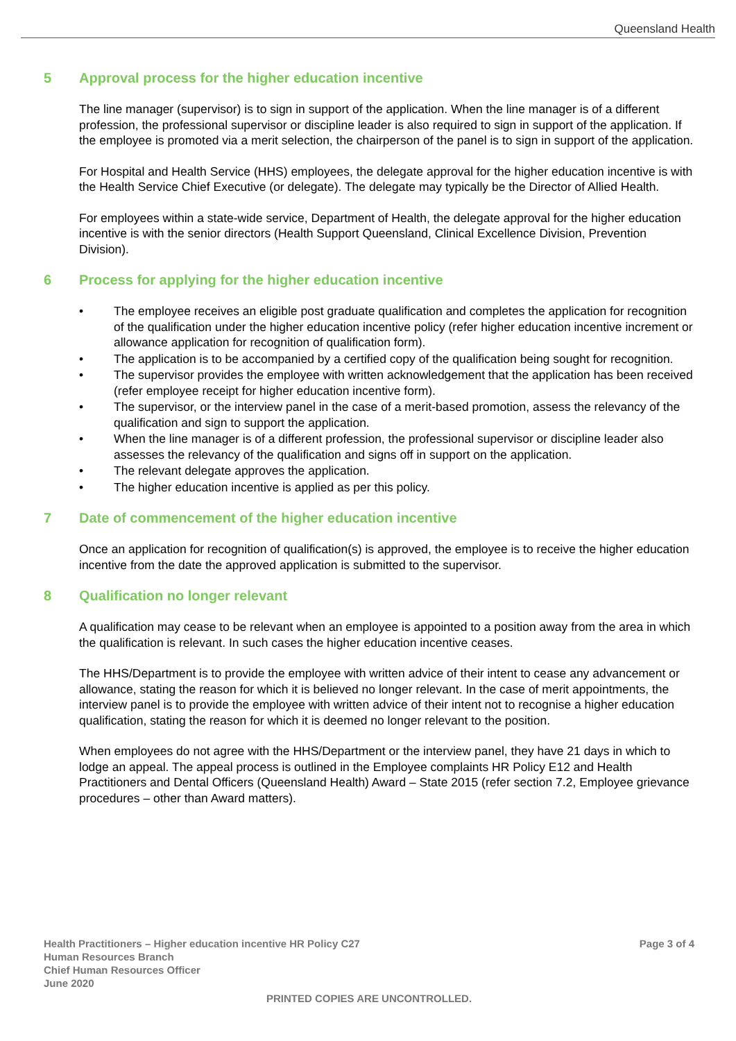Queensland Health
5 Approval process for the higher education incentive
The line manager (supervisor) is to sign in support of the application. When the line manager is of a different profession, the professional supervisor or discipline leader is also required to sign in support of the application. If the employee is promoted via a merit selection, the chairperson of the panel is to sign in support of the application.
For Hospital and Health Service (HHS) employees, the delegate approval for the higher education incentive is with the Health Service Chief Executive (or delegate). The delegate may typically be the Director of Allied Health.
For employees within a state-wide service, Department of Health, the delegate approval for the higher education incentive is with the senior directors (Health Support Queensland, Clinical Excellence Division, Prevention Division).
6 Process for applying for the higher education incentive
• The employee receives an eligible post graduate qualification and completes the application for recognition of the qualification under the higher education incentive policy (refer higher education incentive increment or allowance application for recognition of qualification form).
• The application is to be accompanied by a certified copy of the qualification being sought for recognition.
• The supervisor provides the employee with written acknowledgement that the application has been received (refer employee receipt for higher education incentive form).
• The supervisor, or the interview panel in the case of a merit-based promotion, assess the relevancy of the qualification and sign to support the application.
• When the line manager is of a different profession, the professional supervisor or discipline leader also assesses the relevancy of the qualification and signs off in support on the application.
• The relevant delegate approves the application.
• The higher education incentive is applied as per this policy.
7 Date of commencement of the higher education incentive
Once an application for recognition of qualification(s) is approved, the employee is to receive the higher education incentive from the date the approved application is submitted to the supervisor.
8 Qualification no longer relevant
A qualification may cease to be relevant when an employee is appointed to a position away from the area in which the qualification is relevant. In such cases the higher education incentive ceases.
The HHS/Department is to provide the employee with written advice of their intent to cease any advancement or allowance, stating the reason for which it is believed no longer relevant. In the case of merit appointments, the interview panel is to provide the employee with written advice of their intent not to recognise a higher education qualification, stating the reason for which it is deemed no longer relevant to the position.
When employees do not agree with the HHS/Department or the interview panel, they have 21 days in which to lodge an appeal. The appeal process is outlined in the Employee complaints HR Policy E12 and Health Practitioners and Dental Officers (Queensland Health) Award – State 2015 (refer section 7.2, Employee grievance procedures – other than Award matters).
Health Practitioners – Higher education incentive HR Policy C27 Page 3 of 4
Human Resources Branch
Chief Human Resources Officer
June 2020
PRINTED COPIES ARE UNCONTROLLED.